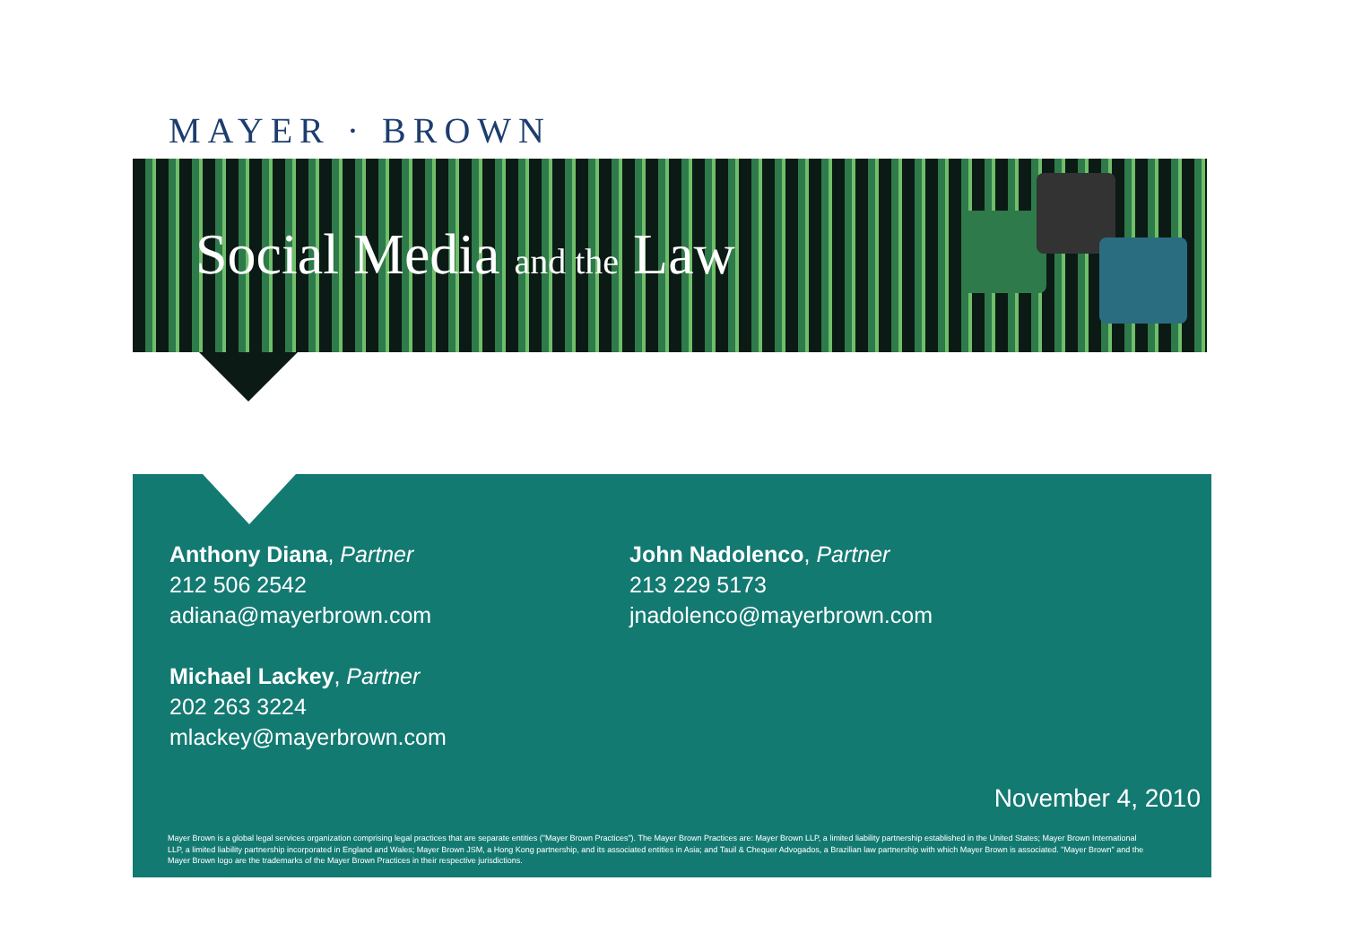MAYER · BROWN
Social Media and the Law
Anthony Diana, Partner
212 506 2542
adiana@mayerbrown.com
Michael Lackey, Partner
202 263 3224
mlackey@mayerbrown.com
John Nadolenco, Partner
213 229 5173
jnadolenco@mayerbrown.com
November 4, 2010
Mayer Brown is a global legal services organization comprising legal practices that are separate entities ("Mayer Brown Practices"). The Mayer Brown Practices are: Mayer Brown LLP, a limited liability partnership established in the United States; Mayer Brown International LLP, a limited liability partnership incorporated in England and Wales; Mayer Brown JSM, a Hong Kong partnership, and its associated entities in Asia; and Tauil & Chequer Advogados, a Brazilian law partnership with which Mayer Brown is associated. "Mayer Brown" and the Mayer Brown logo are the trademarks of the Mayer Brown Practices in their respective jurisdictions.